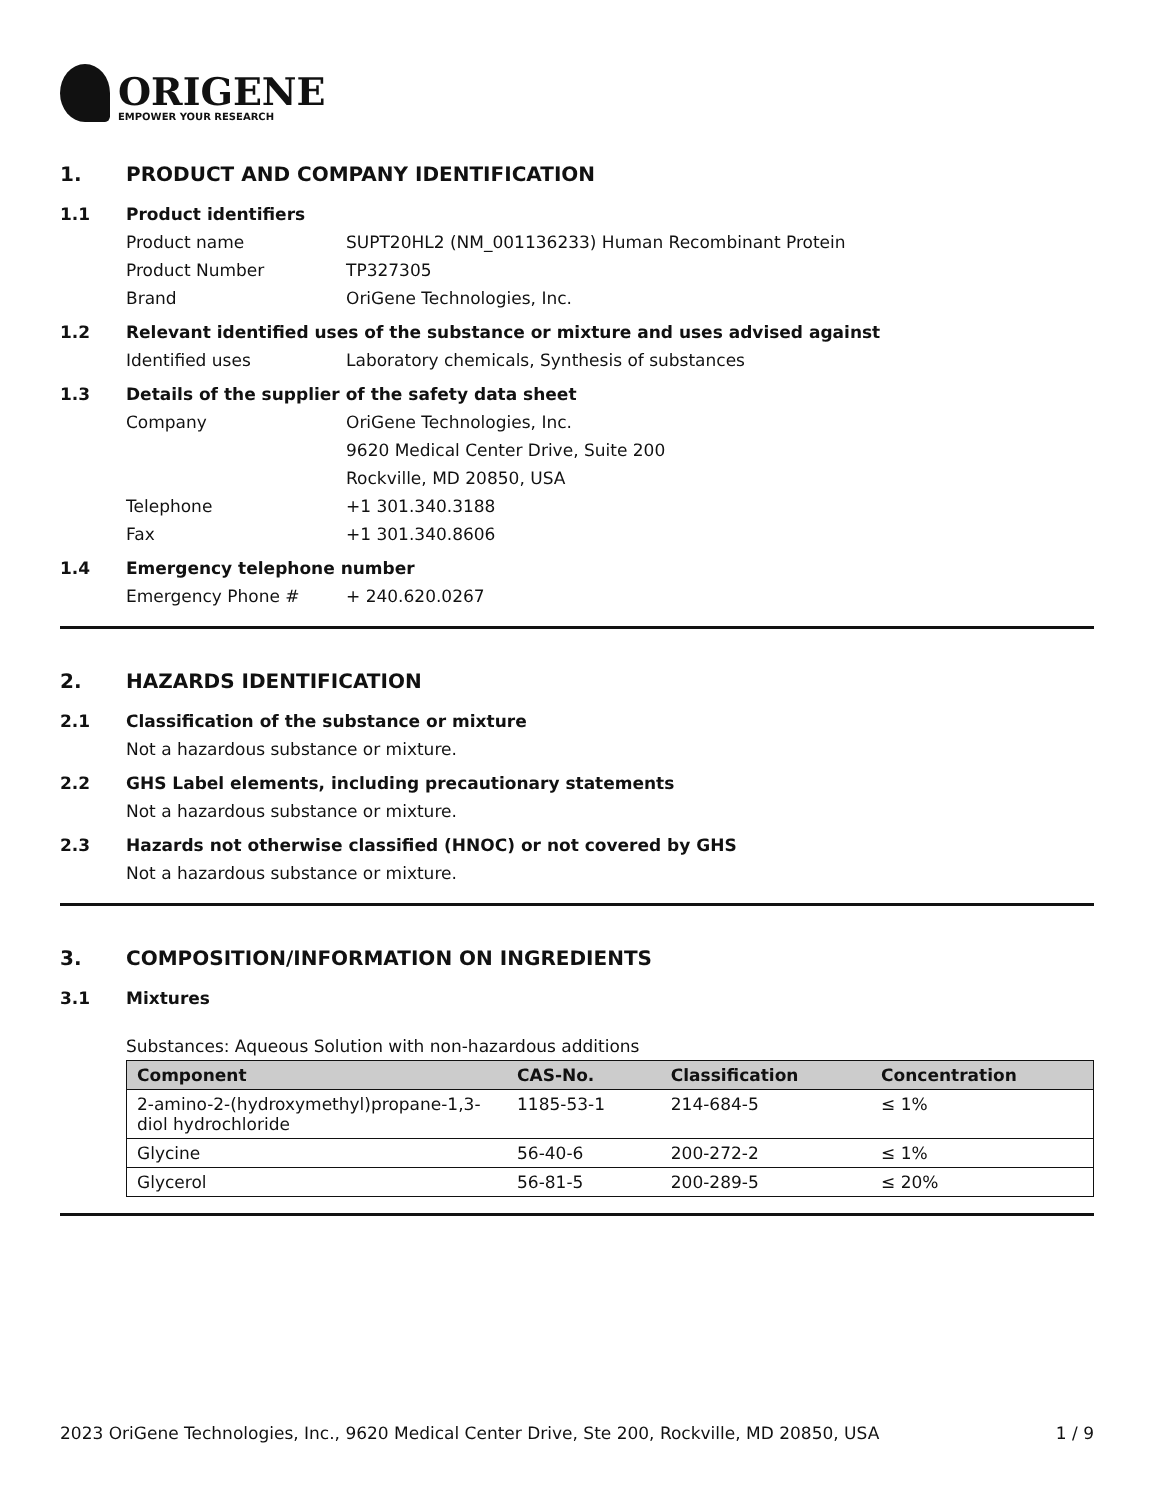ORIGENE
EMPOWER YOUR RESEARCH
1. PRODUCT AND COMPANY IDENTIFICATION
1.1 Product identifiers
Product name SUPT20HL2 (NM_001136233) Human Recombinant Protein
Product Number TP327305
Brand OriGene Technologies, Inc.
1.2 Relevant identified uses of the substance or mixture and uses advised against
Identified uses Laboratory chemicals, Synthesis of substances
1.3 Details of the supplier of the safety data sheet
Company OriGene Technologies, Inc.
9620 Medical Center Drive, Suite 200
Rockville, MD 20850, USA
Telephone +1 301.340.3188
Fax +1 301.340.8606
1.4 Emergency telephone number
Emergency Phone # + 240.620.0267
2. HAZARDS IDENTIFICATION
2.1 Classification of the substance or mixture
Not a hazardous substance or mixture.
2.2 GHS Label elements, including precautionary statements
Not a hazardous substance or mixture.
2.3 Hazards not otherwise classified (HNOC) or not covered by GHS
Not a hazardous substance or mixture.
3. COMPOSITION/INFORMATION ON INGREDIENTS
3.1 Mixtures
Substances: Aqueous Solution with non-hazardous additions
| Component | CAS-No. | Classification | Concentration |
| --- | --- | --- | --- |
| 2-amino-2-(hydroxymethyl)propane-1,3-diol hydrochloride | 1185-53-1 | 214-684-5 | ≤ 1% |
| Glycine | 56-40-6 | 200-272-2 | ≤ 1% |
| Glycerol | 56-81-5 | 200-289-5 | ≤ 20% |
2023 OriGene Technologies, Inc., 9620 Medical Center Drive, Ste 200, Rockville, MD 20850, USA 1 / 9